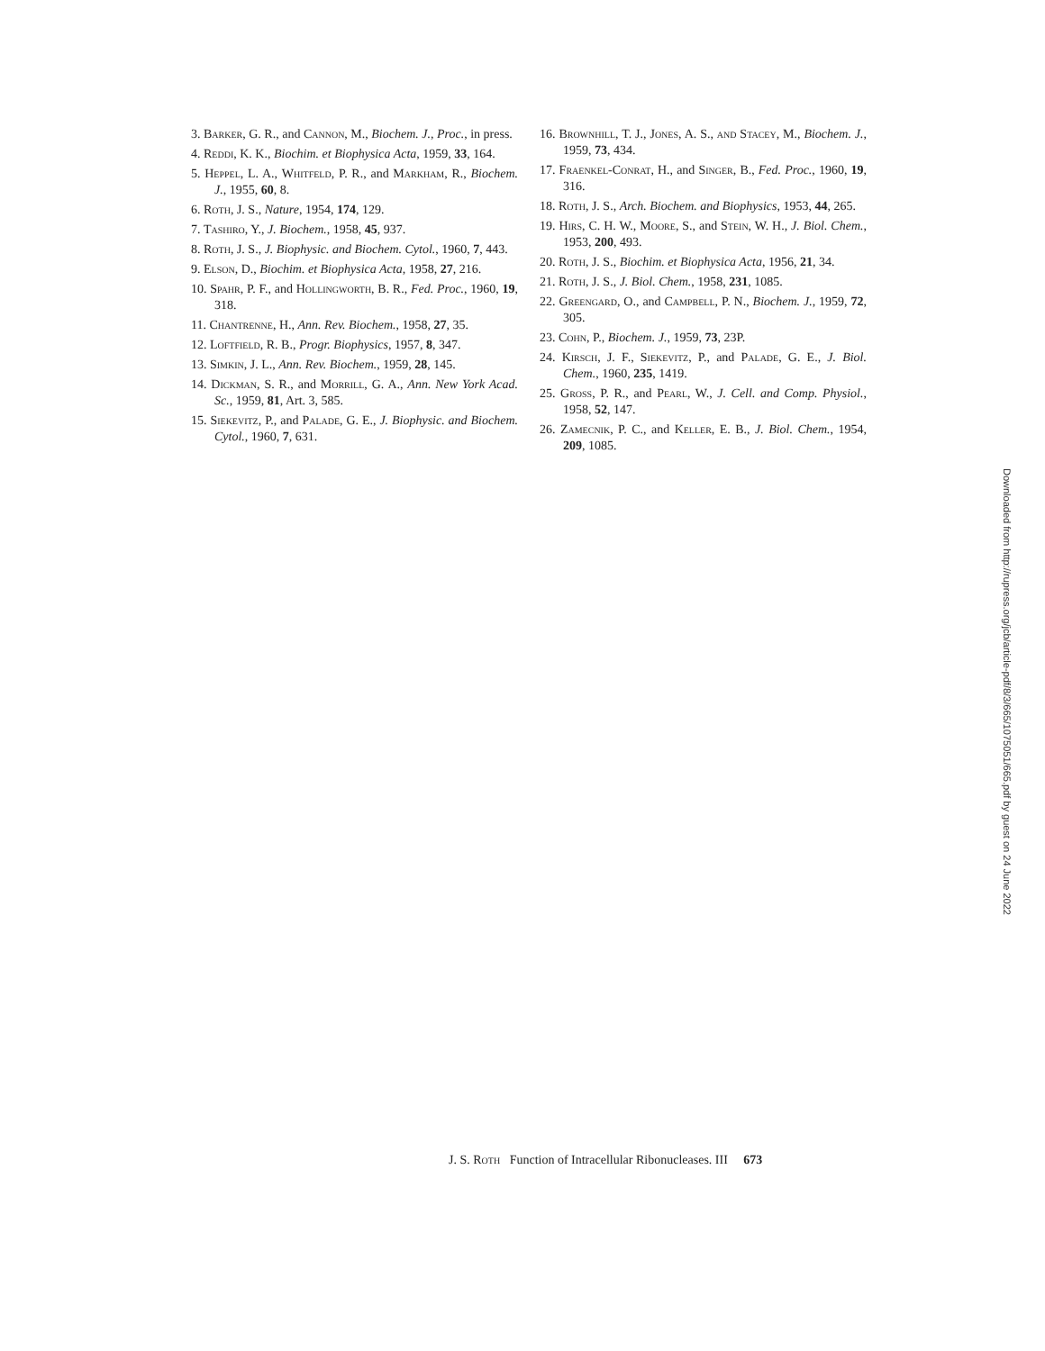3. Barker, G. R., and Cannon, M., Biochem. J., Proc., in press.
4. Reddi, K. K., Biochim. et Biophysica Acta, 1959, 33, 164.
5. Heppel, L. A., Whitfeld, P. R., and Markham, R., Biochem. J., 1955, 60, 8.
6. Roth, J. S., Nature, 1954, 174, 129.
7. Tashiro, Y., J. Biochem., 1958, 45, 937.
8. Roth, J. S., J. Biophysic. and Biochem. Cytol., 1960, 7, 443.
9. Elson, D., Biochim. et Biophysica Acta, 1958, 27, 216.
10. Spahr, P. F., and Hollingworth, B. R., Fed. Proc., 1960, 19, 318.
11. Chantrenne, H., Ann. Rev. Biochem., 1958, 27, 35.
12. Loftfield, R. B., Progr. Biophysics, 1957, 8, 347.
13. Simkin, J. L., Ann. Rev. Biochem., 1959, 28, 145.
14. Dickman, S. R., and Morrill, G. A., Ann. New York Acad. Sc., 1959, 81, Art. 3, 585.
15. Siekevitz, P., and Palade, G. E., J. Biophysic. and Biochem. Cytol., 1960, 7, 631.
16. Brownhill, T. J., Jones, A. S., and Stacey, M., Biochem. J., 1959, 73, 434.
17. Fraenkel-Conrat, H., and Singer, B., Fed. Proc., 1960, 19, 316.
18. Roth, J. S., Arch. Biochem. and Biophysics, 1953, 44, 265.
19. Hirs, C. H. W., Moore, S., and Stein, W. H., J. Biol. Chem., 1953, 200, 493.
20. Roth, J. S., Biochim. et Biophysica Acta, 1956, 21, 34.
21. Roth, J. S., J. Biol. Chem., 1958, 231, 1085.
22. Greengard, O., and Campbell, P. N., Biochem. J., 1959, 72, 305.
23. Cohn, P., Biochem. J., 1959, 73, 23P.
24. Kirsch, J. F., Siekevitz, P., and Palade, G. E., J. Biol. Chem., 1960, 235, 1419.
25. Gross, P. R., and Pearl, W., J. Cell. and Comp. Physiol., 1958, 52, 147.
26. Zamecnik, P. C., and Keller, E. B., J. Biol. Chem., 1954, 209, 1085.
J. S. Roth Function of Intracellular Ribonucleases. III 673
Downloaded from http://rupress.org/jcb/article-pdf/8/3/665/1075051/665.pdf by guest on 24 June 2022